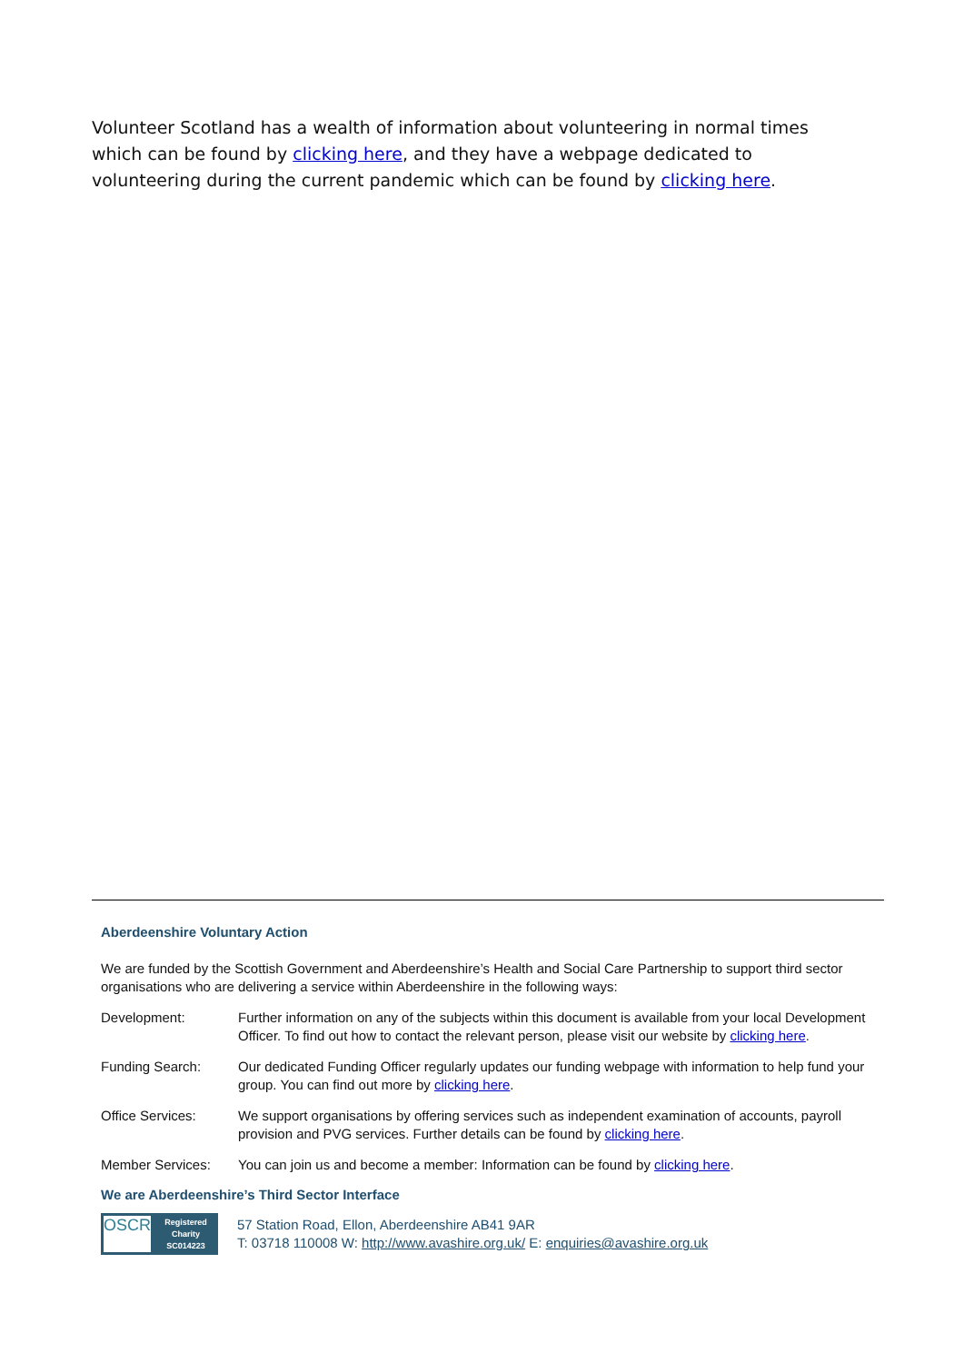Volunteer Scotland has a wealth of information about volunteering in normal times which can be found by clicking here, and they have a webpage dedicated to volunteering during the current pandemic which can be found by clicking here.
Aberdeenshire Voluntary Action
We are funded by the Scottish Government and Aberdeenshire’s Health and Social Care Partnership to support third sector organisations who are delivering a service within Aberdeenshire in the following ways:
| Development: | Further information on any of the subjects within this document is available from your local Development Officer. To find out how to contact the relevant person, please visit our website by clicking here . |
| Funding Search: | Our dedicated Funding Officer regularly updates our funding webpage with information to help fund your group. You can find out more by clicking here . |
| Office Services: | We support organisations by offering services such as independent examination of accounts, payroll provision and PVG services. Further details can be found by clicking here . |
| Member Services: | You can join us and become a member: Information can be found by clicking here . |
We are Aberdeenshire’s Third Sector Interface
OSCR
Registered Charity SC014223
57 Station Road, Ellon, Aberdeenshire AB41 9AR
T: 03718 110008 W: http://www.avashire.org.uk/ E: enquiries@avashire.org.uk